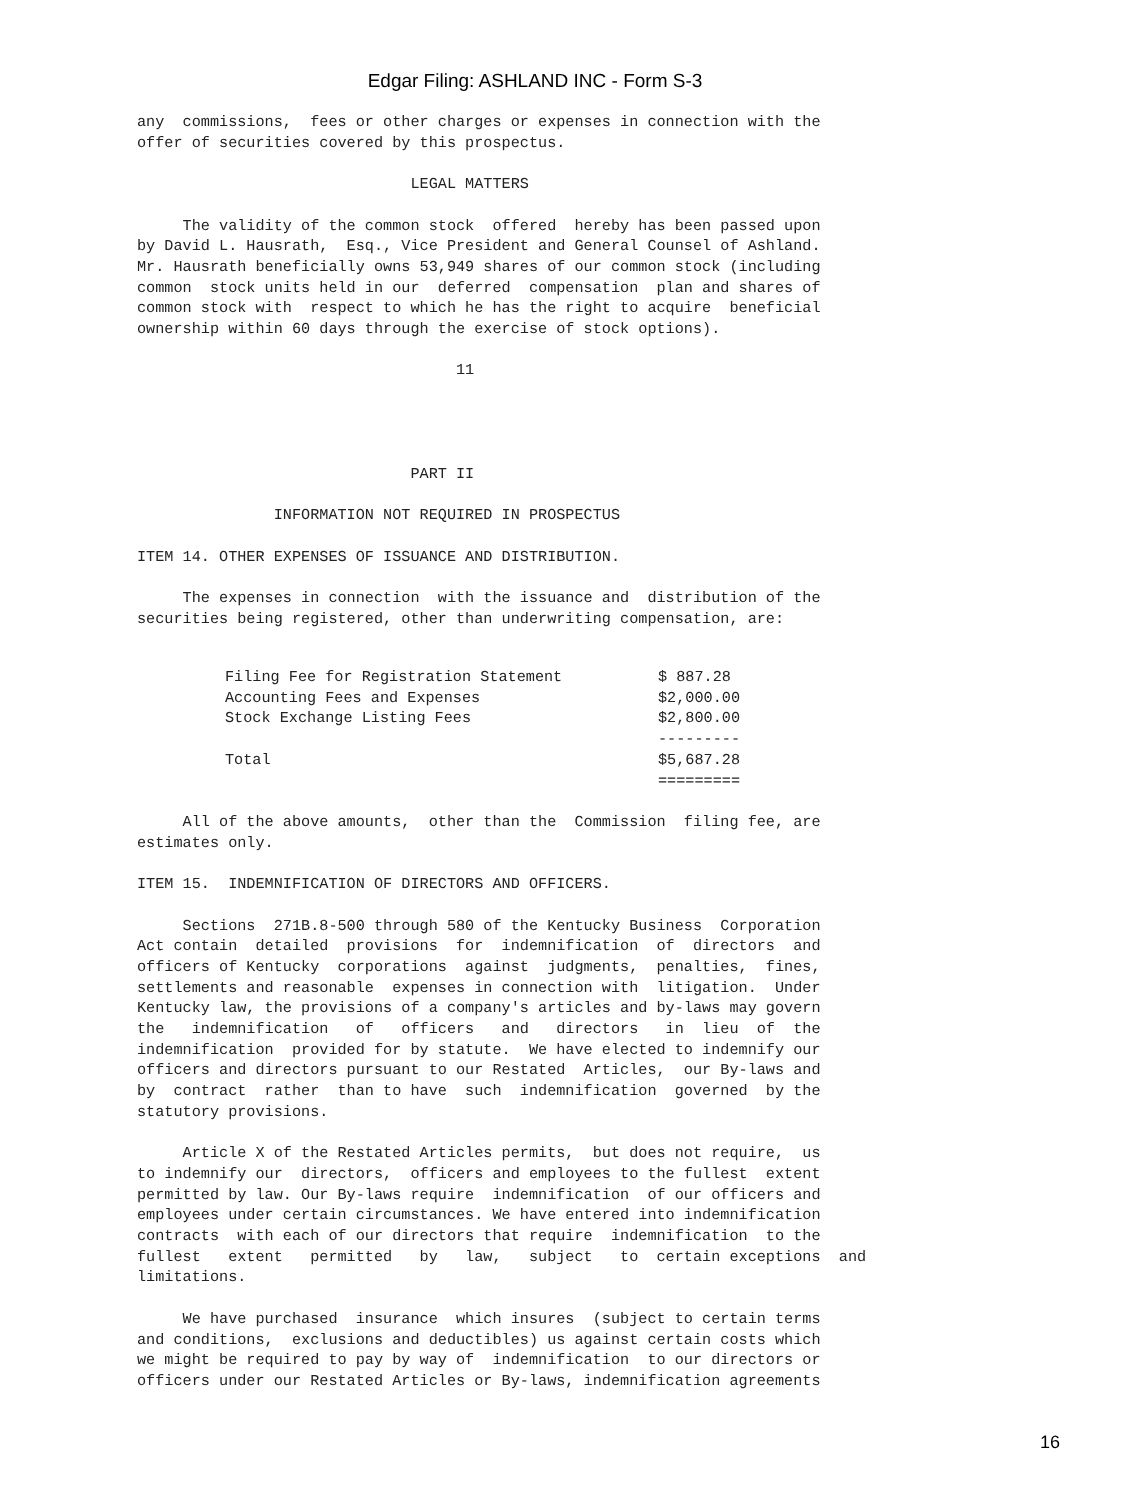Edgar Filing: ASHLAND INC - Form S-3
any  commissions,  fees or other charges or expenses in connection with the
offer of securities covered by this prospectus.

                              LEGAL MATTERS

     The validity of the common stock  offered  hereby has been passed upon
by David L. Hausrath,  Esq., Vice President and General Counsel of Ashland.
Mr. Hausrath beneficially owns 53,949 shares of our common stock (including
common  stock units held in our  deferred  compensation  plan and shares of
common stock with  respect to which he has the right to acquire  beneficial
ownership within 60 days through the exercise of stock options).

                                   11




                              PART II

               INFORMATION NOT REQUIRED IN PROSPECTUS

ITEM 14. OTHER EXPENSES OF ISSUANCE AND DISTRIBUTION.

     The expenses in connection  with the issuance and  distribution of the
securities being registered, other than underwriting compensation, are:
| Filing Fee for Registration Statement | $ 887.28 |
| Accounting Fees and Expenses | $2,000.00 |
| Stock Exchange Listing Fees | $2,800.00 |
| | --------- |
| Total | $5,687.28 |
| | ========= |
     All of the above amounts,  other than the  Commission  filing fee, are
estimates only.

ITEM 15.  INDEMNIFICATION OF DIRECTORS AND OFFICERS.

     Sections  271B.8-500 through 580 of the Kentucky Business  Corporation
Act contain  detailed  provisions  for  indemnification  of  directors  and
officers of Kentucky  corporations  against  judgments,  penalties,  fines,
settlements and reasonable  expenses in connection with  litigation.  Under
Kentucky law, the provisions of a company's articles and by-laws may govern
the   indemnification   of   officers   and   directors   in  lieu  of  the
indemnification  provided for by statute.  We have elected to indemnify our
officers and directors pursuant to our Restated  Articles,  our By-laws and
by  contract  rather  than to have  such  indemnification  governed  by the
statutory provisions.

     Article X of the Restated Articles permits,  but does not require,  us
to indemnify our  directors,  officers and employees to the fullest  extent
permitted by law. Our By-laws require  indemnification  of our officers and
employees under certain circumstances. We have entered into indemnification
contracts  with each of our directors that require  indemnification  to the
fullest   extent   permitted   by   law,   subject   to  certain exceptions  and
limitations.

     We have purchased  insurance  which insures  (subject to certain terms
and conditions,  exclusions and deductibles) us against certain costs which
we might be required to pay by way of  indemnification  to our directors or
officers under our Restated Articles or By-laws, indemnification agreements
16